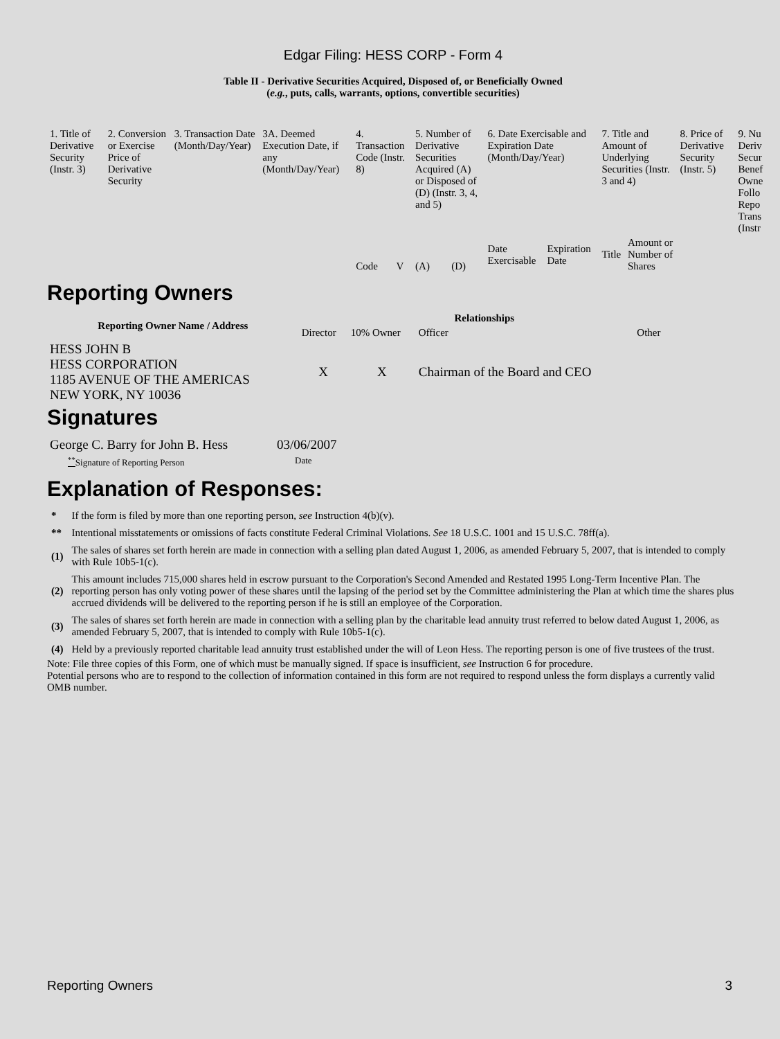Edgar Filing: HESS CORP - Form 4
Table II - Derivative Securities Acquired, Disposed of, or Beneficially Owned
(e.g., puts, calls, warrants, options, convertible securities)
| 1. Title of Derivative Security (Instr. 3) | 2. Conversion or Exercise Price of Derivative Security | 3. Transaction Date (Month/Day/Year) | 3A. Deemed Execution Date, if any (Month/Day/Year) | 4. Transaction Code (Instr. 8) | | 5. Number of Derivative Securities Acquired (A) or Disposed of (D) (Instr. 3, 4, and 5) | | 6. Date Exercisable and Expiration Date (Month/Day/Year) | | 7. Title and Amount of Underlying Securities (Instr. 3 and 4) | | 8. Price of Derivative Security (Instr. 5) | 9. Nu Deriv Secur Benef Owne Follo Repo Trans (Instr |
| | | | | Code | V | (A) | (D) | Date Exercisable | Expiration Date | Title | Amount or Number of Shares | | |
Reporting Owners
| Reporting Owner Name / Address | Relationships | | | |
| --- | --- | --- | --- | --- |
| | Director | 10% Owner | Officer | Other |
| HESS JOHN B HESS CORPORATION 1185 AVENUE OF THE AMERICAS NEW YORK, NY 10036 | X | X | Chairman of the Board and CEO | |
Signatures
| George C. Barry for John B. Hess | 03/06/2007 |
| <sup>**</sup> Signature of Reporting Person | Date |
Explanation of Responses:
| * | If the form is filed by more than one reporting person, see Instruction 4(b)(v). |
| ** | Intentional misstatements or omissions of facts constitute Federal Criminal Violations. See 18 U.S.C. 1001 and 15 U.S.C. 78ff(a). |
| (1) | The sales of shares set forth herein are made in connection with a selling plan dated August 1, 2006, as amended February 5, 2007, that is intended to comply with Rule 10b5-1(c). |
| (2) | This amount includes 715,000 shares held in escrow pursuant to the Corporation's Second Amended and Restated 1995 Long-Term Incentive Plan. The reporting person has only voting power of these shares until the lapsing of the period set by the Committee administering the Plan at which time the shares plus accrued dividends will be delivered to the reporting person if he is still an employee of the Corporation. |
| (3) | The sales of shares set forth herein are made in connection with a selling plan by the charitable lead annuity trust referred to below dated August 1, 2006, as amended February 5, 2007, that is intended to comply with Rule 10b5-1(c). |
| (4) | Held by a previously reported charitable lead annuity trust established under the will of Leon Hess. The reporting person is one of five trustees of the trust. |
Note: File three copies of this Form, one of which must be manually signed. If space is insufficient, see Instruction 6 for procedure.
Potential persons who are to respond to the collection of information contained in this form are not required to respond unless the form displays a currently valid OMB number.
Reporting Owners 3